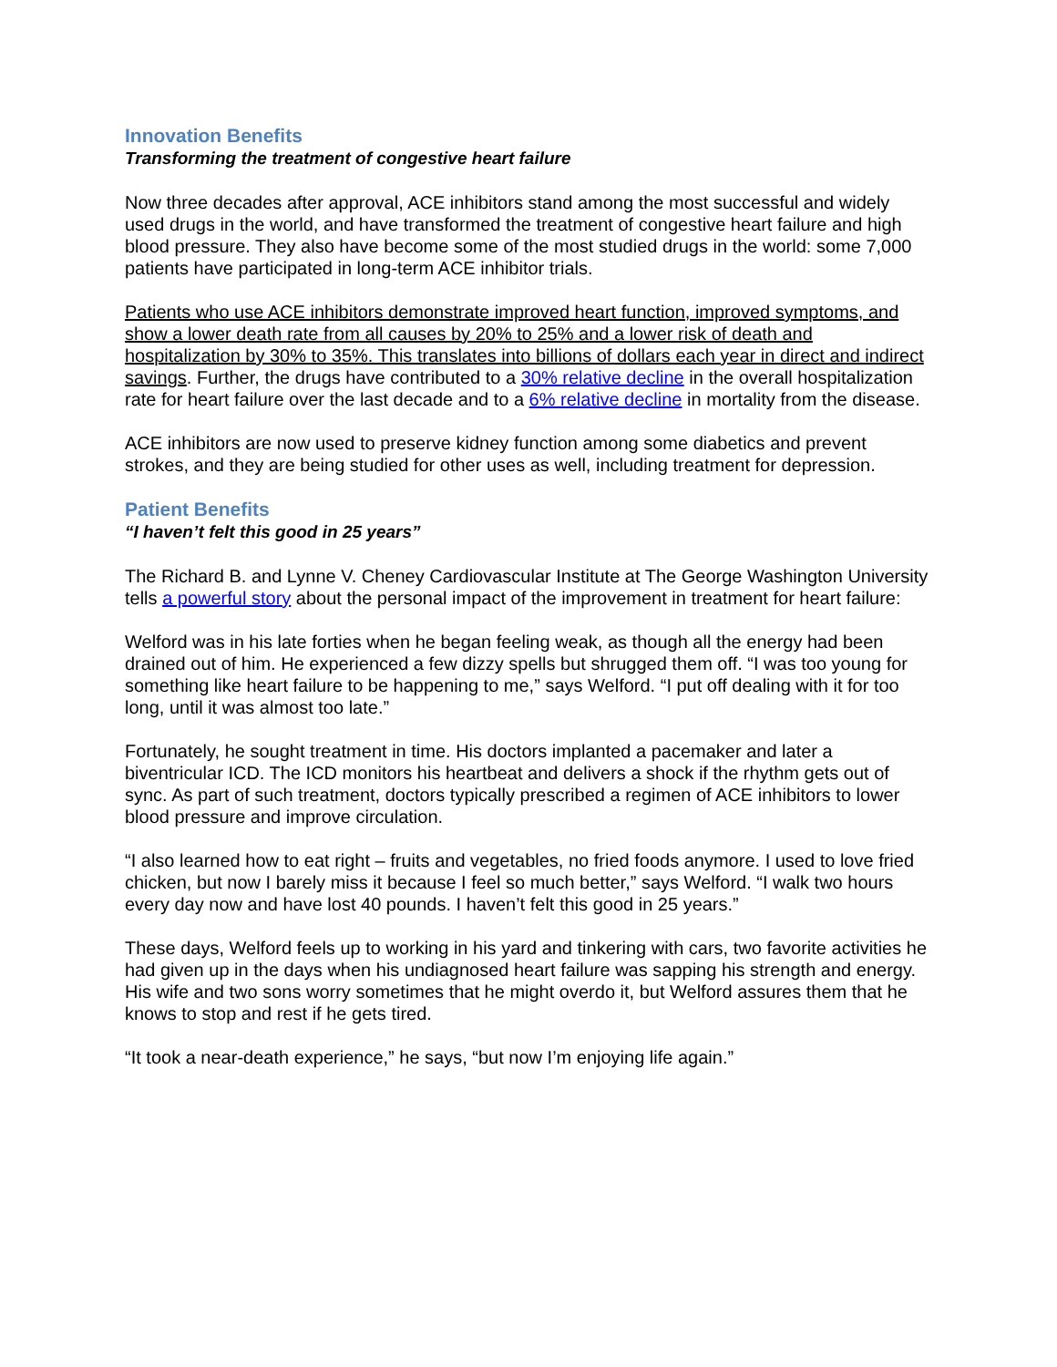Innovation Benefits
Transforming the treatment of congestive heart failure
Now three decades after approval, ACE inhibitors stand among the most successful and widely used drugs in the world, and have transformed the treatment of congestive heart failure and high blood pressure. They also have become some of the most studied drugs in the world: some 7,000 patients have participated in long-term ACE inhibitor trials.
Patients who use ACE inhibitors demonstrate improved heart function, improved symptoms, and show a lower death rate from all causes by 20% to 25% and a lower risk of death and hospitalization by 30% to 35%. This translates into billions of dollars each year in direct and indirect savings. Further, the drugs have contributed to a 30% relative decline in the overall hospitalization rate for heart failure over the last decade and to a 6% relative decline in mortality from the disease.
ACE inhibitors are now used to preserve kidney function among some diabetics and prevent strokes, and they are being studied for other uses as well, including treatment for depression.
Patient Benefits
“I haven’t felt this good in 25 years”
The Richard B. and Lynne V. Cheney Cardiovascular Institute at The George Washington University tells a powerful story about the personal impact of the improvement in treatment for heart failure:
Welford was in his late forties when he began feeling weak, as though all the energy had been drained out of him. He experienced a few dizzy spells but shrugged them off. “I was too young for something like heart failure to be happening to me,” says Welford. “I put off dealing with it for too long, until it was almost too late.”
Fortunately, he sought treatment in time. His doctors implanted a pacemaker and later a biventricular ICD. The ICD monitors his heartbeat and delivers a shock if the rhythm gets out of sync. As part of such treatment, doctors typically prescribed a regimen of ACE inhibitors to lower blood pressure and improve circulation.
“I also learned how to eat right – fruits and vegetables, no fried foods anymore. I used to love fried chicken, but now I barely miss it because I feel so much better,” says Welford. “I walk two hours every day now and have lost 40 pounds. I haven’t felt this good in 25 years.”
These days, Welford feels up to working in his yard and tinkering with cars, two favorite activities he had given up in the days when his undiagnosed heart failure was sapping his strength and energy. His wife and two sons worry sometimes that he might overdo it, but Welford assures them that he knows to stop and rest if he gets tired.
“It took a near-death experience,” he says, “but now I’m enjoying life again.”